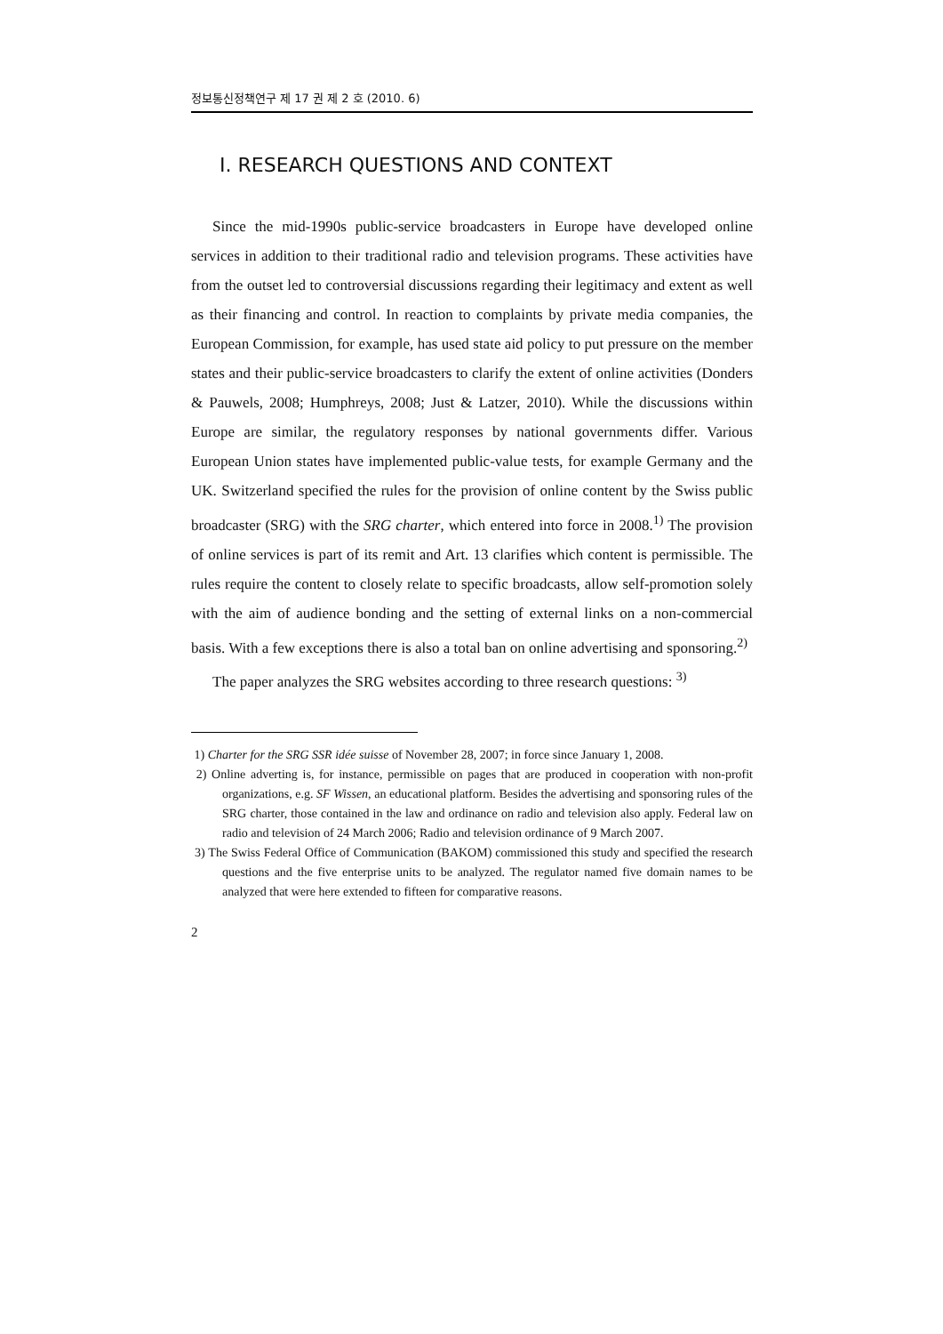정보통신정책연구 제 17 권 제 2 호 (2010. 6)
Ⅰ. RESEARCH QUESTIONS AND CONTEXT
Since the mid-1990s public-service broadcasters in Europe have developed online services in addition to their traditional radio and television programs. These activities have from the outset led to controversial discussions regarding their legitimacy and extent as well as their financing and control. In reaction to complaints by private media companies, the European Commission, for example, has used state aid policy to put pressure on the member states and their public-service broadcasters to clarify the extent of online activities (Donders & Pauwels, 2008; Humphreys, 2008; Just & Latzer, 2010). While the discussions within Europe are similar, the regulatory responses by national governments differ. Various European Union states have implemented public-value tests, for example Germany and the UK. Switzerland specified the rules for the provision of online content by the Swiss public broadcaster (SRG) with the SRG charter, which entered into force in 2008.<sup>1)</sup> The provision of online services is part of its remit and Art. 13 clarifies which content is permissible. The rules require the content to closely relate to specific broadcasts, allow self-promotion solely with the aim of audience bonding and the setting of external links on a non-commercial basis. With a few exceptions there is also a total ban on online advertising and sponsoring.<sup>2)</sup>
The paper analyzes the SRG websites according to three research questions: <sup>3)</sup>
1) Charter for the SRG SSR idée suisse of November 28, 2007; in force since January 1, 2008.
2) Online adverting is, for instance, permissible on pages that are produced in cooperation with non-profit organizations, e.g. SF Wissen, an educational platform. Besides the advertising and sponsoring rules of the SRG charter, those contained in the law and ordinance on radio and television also apply. Federal law on radio and television of 24 March 2006; Radio and television ordinance of 9 March 2007.
3) The Swiss Federal Office of Communication (BAKOM) commissioned this study and specified the research questions and the five enterprise units to be analyzed. The regulator named five domain names to be analyzed that were here extended to fifteen for comparative reasons.
2